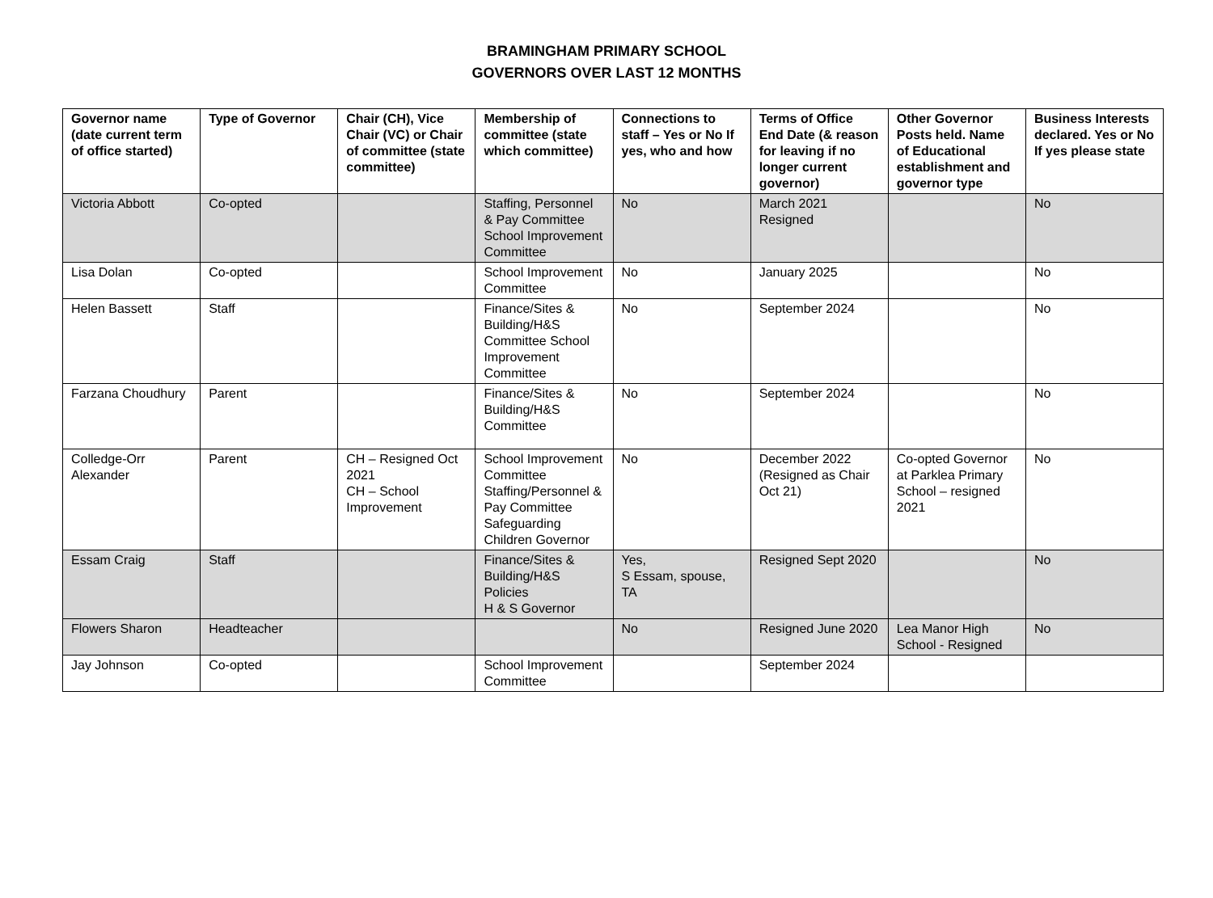BRAMINGHAM PRIMARY SCHOOL
GOVERNORS OVER LAST 12 MONTHS
| Governor name (date current term of office started) | Type of Governor | Chair (CH), Vice Chair (VC) or Chair of committee (state committee) | Membership of committee (state which committee) | Connections to staff – Yes or No If yes, who and how | Terms of Office End Date (& reason for leaving if no longer current governor) | Other Governor Posts held. Name of Educational establishment and governor type | Business Interests declared. Yes or No If yes please state |
| --- | --- | --- | --- | --- | --- | --- | --- |
| Victoria Abbott | Co-opted | | Staffing, Personnel & Pay Committee School Improvement Committee | No | March 2021 Resigned | | No |
| Lisa Dolan | Co-opted | | School Improvement Committee | No | January 2025 | | No |
| Helen Bassett | Staff | | Finance/Sites & Building/H&S Committee School Improvement Committee | No | September 2024 | | No |
| Farzana Choudhury | Parent | | Finance/Sites & Building/H&S Committee | No | September 2024 | | No |
| Colledge-Orr Alexander | Parent | CH – Resigned Oct 2021 CH – School Improvement | School Improvement Committee Staffing/Personnel & Pay Committee Safeguarding Children Governor | No | December 2022 (Resigned as Chair Oct 21) | Co-opted Governor at Parklea Primary School – resigned 2021 | No |
| Essam Craig | Staff | | Finance/Sites & Building/H&S Policies H & S Governor | Yes, S Essam, spouse, TA | Resigned Sept 2020 | | No |
| Flowers Sharon | Headteacher | | | No | Resigned June 2020 | Lea Manor High School - Resigned | No |
| Jay Johnson | Co-opted | | School Improvement Committee | | September 2024 | | |